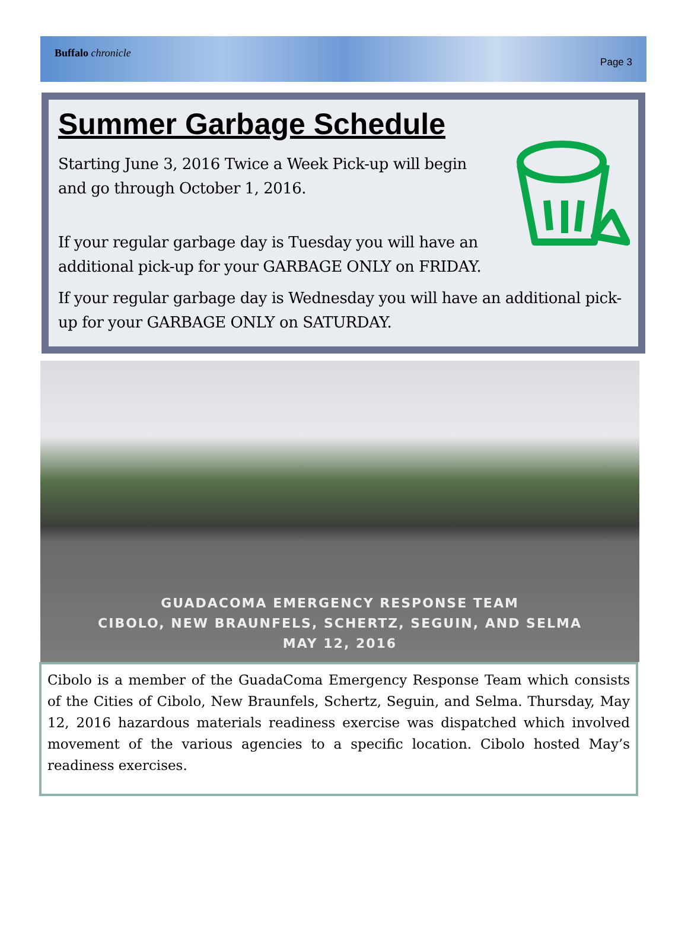Buffalo chronicle Page 3
Summer Garbage Schedule
Starting June 3, 2016 Twice a Week Pick-up will begin
and go through October 1, 2016.
If your regular garbage day is Tuesday you will have an
additional pick-up for your GARBAGE ONLY on FRIDAY.
If your regular garbage day is Wednesday you will have an additional pick-up for your GARBAGE ONLY on SATURDAY.
GUADACOMA EMERGENCY RESPONSE TEAM
CIBOLO, NEW BRAUNFELS, SCHERTZ, SEGUIN, AND SELMA
MAY 12, 2016
Cibolo is a member of the GuadaComa Emergency Response Team which consists of the Cities of Cibolo, New Braunfels, Schertz, Seguin, and Selma. Thursday, May 12, 2016 hazardous materials readiness exercise was dispatched which involved movement of the various agencies to a specific location. Cibolo hosted May’s readiness exercises.